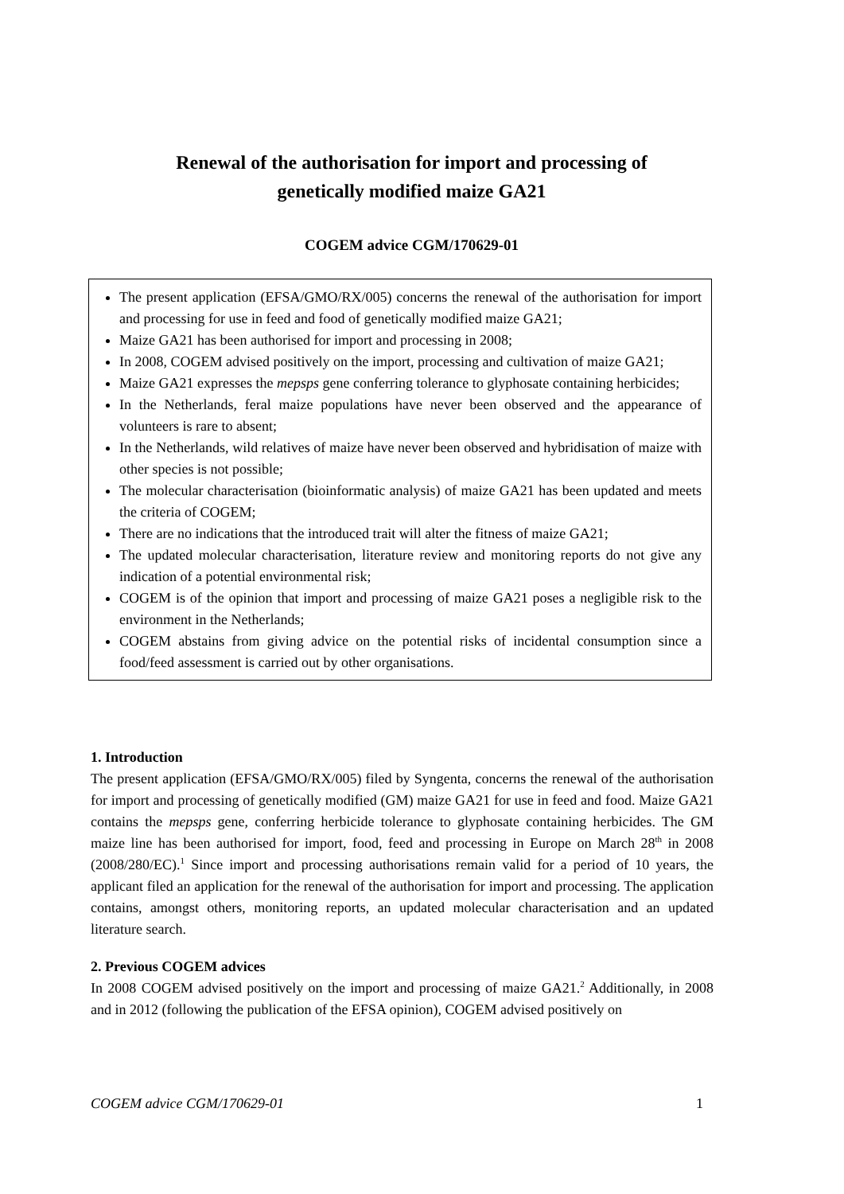Renewal of the authorisation for import and processing of
genetically modified maize GA21
COGEM advice CGM/170629-01
The present application (EFSA/GMO/RX/005) concerns the renewal of the authorisation for import and processing for use in feed and food of genetically modified maize GA21;
Maize GA21 has been authorised for import and processing in 2008;
In 2008, COGEM advised positively on the import, processing and cultivation of maize GA21;
Maize GA21 expresses the mepsps gene conferring tolerance to glyphosate containing herbicides;
In the Netherlands, feral maize populations have never been observed and the appearance of volunteers is rare to absent;
In the Netherlands, wild relatives of maize have never been observed and hybridisation of maize with other species is not possible;
The molecular characterisation (bioinformatic analysis) of maize GA21 has been updated and meets the criteria of COGEM;
There are no indications that the introduced trait will alter the fitness of maize GA21;
The updated molecular characterisation, literature review and monitoring reports do not give any indication of a potential environmental risk;
COGEM is of the opinion that import and processing of maize GA21 poses a negligible risk to the environment in the Netherlands;
COGEM abstains from giving advice on the potential risks of incidental consumption since a food/feed assessment is carried out by other organisations.
1. Introduction
The present application (EFSA/GMO/RX/005) filed by Syngenta, concerns the renewal of the authorisation for import and processing of genetically modified (GM) maize GA21 for use in feed and food. Maize GA21 contains the mepsps gene, conferring herbicide tolerance to glyphosate containing herbicides. The GM maize line has been authorised for import, food, feed and processing in Europe on March 28<sup>th</sup> in 2008 (2008/280/EC).<sup>1</sup> Since import and processing authorisations remain valid for a period of 10 years, the applicant filed an application for the renewal of the authorisation for import and processing. The application contains, amongst others, monitoring reports, an updated molecular characterisation and an updated literature search.
2. Previous COGEM advices
In 2008 COGEM advised positively on the import and processing of maize GA21.<sup>2</sup> Additionally, in 2008 and in 2012 (following the publication of the EFSA opinion), COGEM advised positively on
COGEM advice CGM/170629-01 1